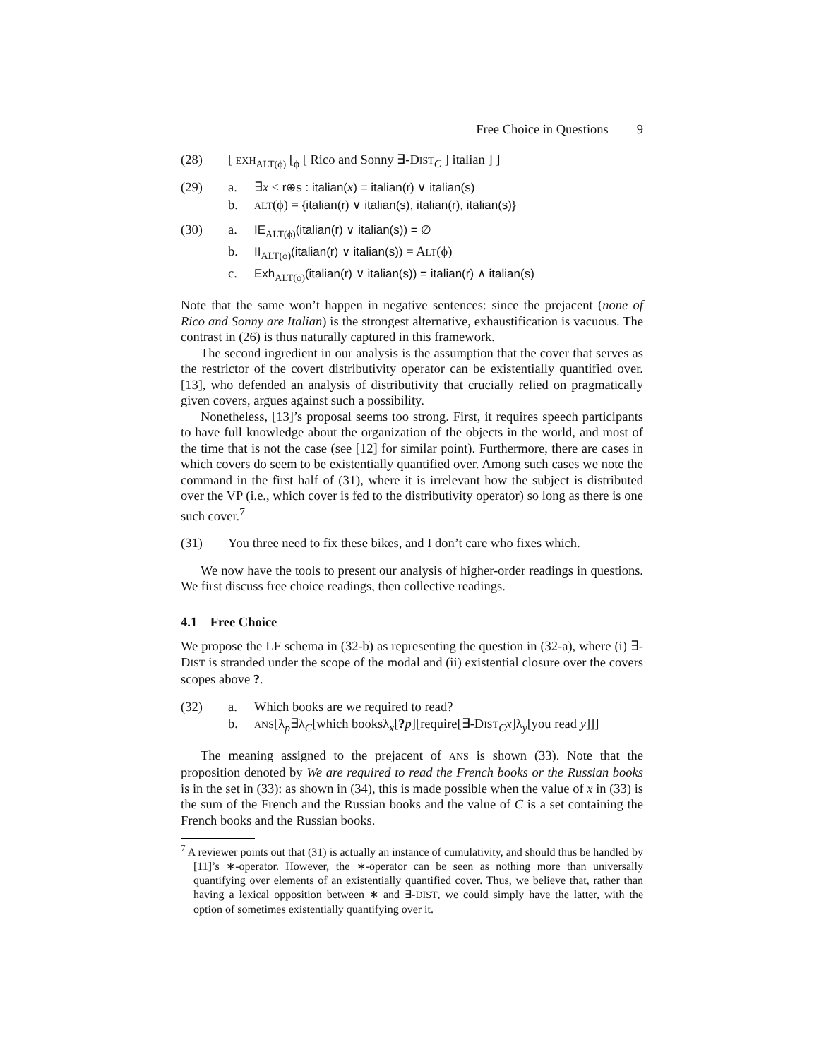Free Choice in Questions 9
(28) [ EXH<sub>ALT(ϕ)</sub> [<sub>ϕ</sub> [ Rico and Sonny ∃-DIST<sub>C</sub> ] italian ] ]
(29) a. ∃x ≤ r⊕s : italian(x) = italian(r) ∨ italian(s)
b. ALT(ϕ) = {italian(r) ∨ italian(s), italian(r), italian(s)}
(30) a. IE<sub>ALT(ϕ)</sub>(italian(r) ∨ italian(s)) = ∅
b. II<sub>ALT(ϕ)</sub>(italian(r) ∨ italian(s)) = ALT(ϕ)
c. Exh<sub>ALT(ϕ)</sub>(italian(r) ∨ italian(s)) = italian(r) ∧ italian(s)
Note that the same won’t happen in negative sentences: since the prejacent (none of Rico and Sonny are Italian) is the strongest alternative, exhaustification is vacuous. The contrast in (26) is thus naturally captured in this framework.
The second ingredient in our analysis is the assumption that the cover that serves as the restrictor of the covert distributivity operator can be existentially quantified over. [13], who defended an analysis of distributivity that crucially relied on pragmatically given covers, argues against such a possibility.
Nonetheless, [13]’s proposal seems too strong. First, it requires speech participants to have full knowledge about the organization of the objects in the world, and most of the time that is not the case (see [12] for similar point). Furthermore, there are cases in which covers do seem to be existentially quantified over. Among such cases we note the command in the first half of (31), where it is irrelevant how the subject is distributed over the VP (i.e., which cover is fed to the distributivity operator) so long as there is one such cover.<sup>7</sup>
(31) You three need to fix these bikes, and I don’t care who fixes which.
We now have the tools to present our analysis of higher-order readings in questions. We first discuss free choice readings, then collective readings.
4.1 Free Choice
We propose the LF schema in (32-b) as representing the question in (32-a), where (i) ∃-DIST is stranded under the scope of the modal and (ii) existential closure over the covers scopes above ?.
(32) a. Which books are we required to read?
b. ANS[λ<sub>p</sub>∃λ<sub>C</sub>[which booksλ<sub>x</sub>[?p][require[∃-DIST<sub>C</sub>x]λ<sub>y</sub>[you read y]]]
The meaning assigned to the prejacent of ANS is shown (33). Note that the proposition denoted by We are required to read the French books or the Russian books is in the set in (33): as shown in (34), this is made possible when the value of x in (33) is the sum of the French and the Russian books and the value of C is a set containing the French books and the Russian books.
<sup>7</sup> A reviewer points out that (31) is actually an instance of cumulativity, and should thus be handled by [11]’s ∗-operator. However, the ∗-operator can be seen as nothing more than universally quantifying over elements of an existentially quantified cover. Thus, we believe that, rather than having a lexical opposition between ∗ and ∃-DIST, we could simply have the latter, with the option of sometimes existentially quantifying over it.